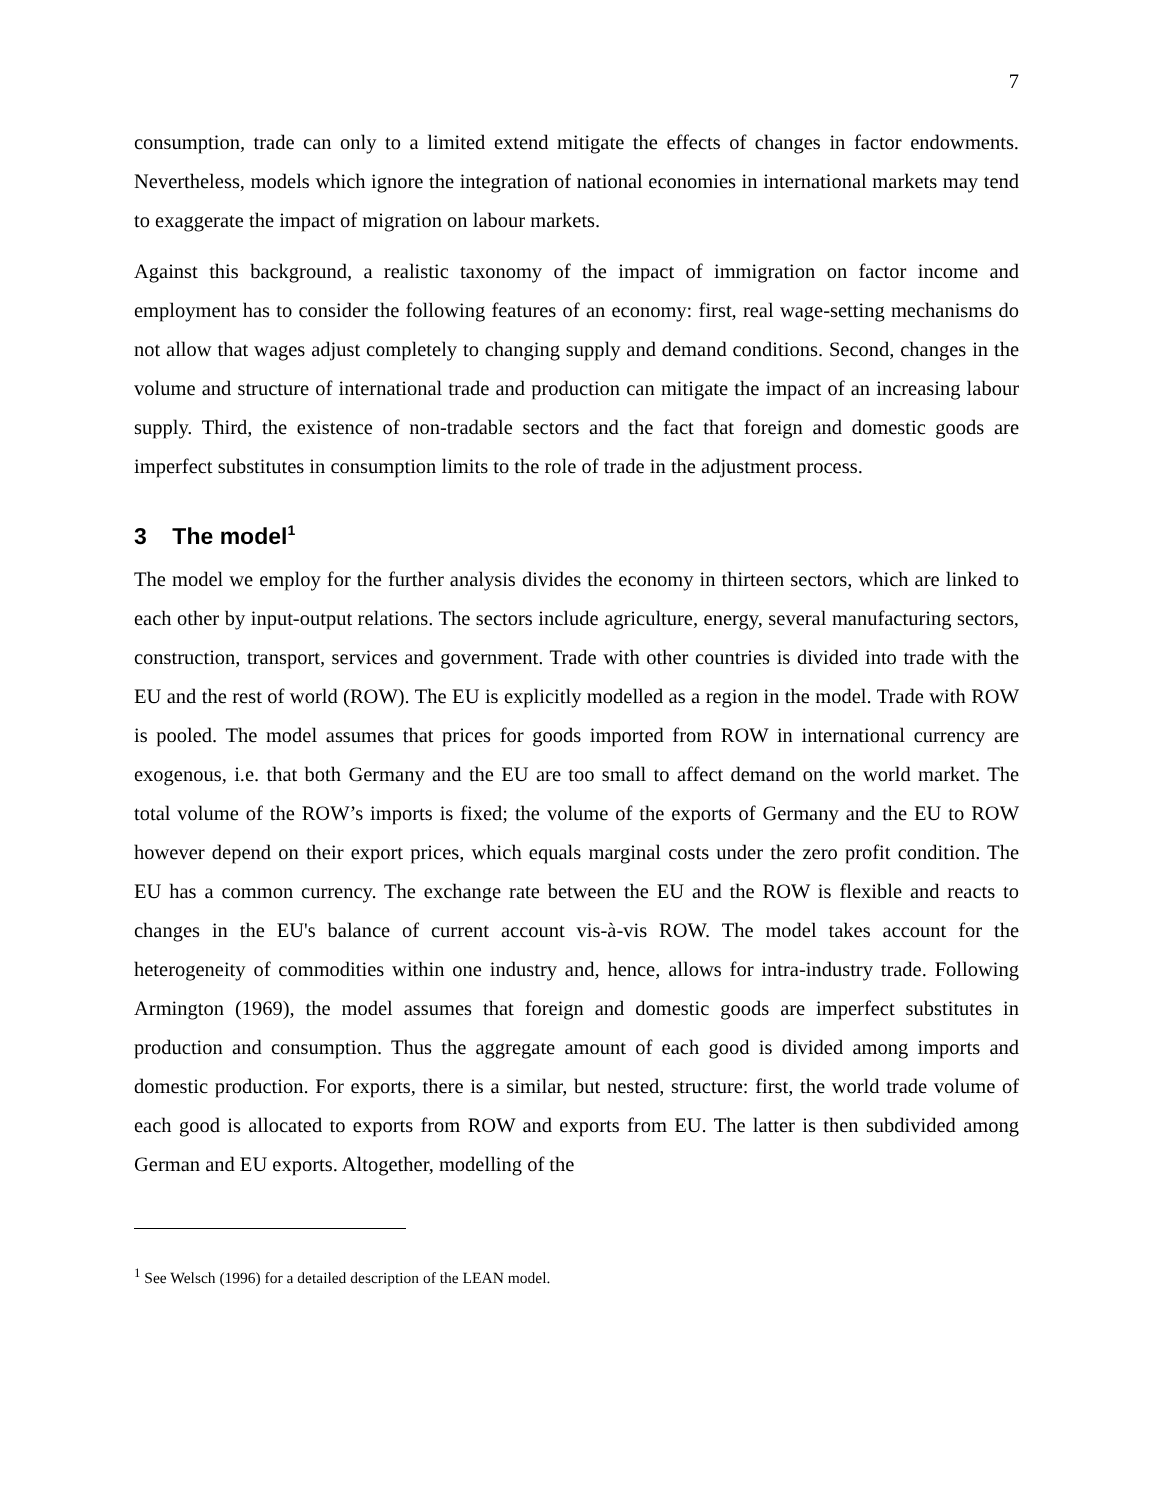7
consumption, trade can only to a limited extend mitigate the effects of changes in factor endowments. Nevertheless, models which ignore the integration of national economies in international markets may tend to exaggerate the impact of migration on labour markets.
Against this background, a realistic taxonomy of the impact of immigration on factor income and employment has to consider the following features of an economy: first, real wage-setting mechanisms do not allow that wages adjust completely to changing supply and demand conditions. Second, changes in the volume and structure of international trade and production can mitigate the impact of an increasing labour supply. Third, the existence of non-tradable sectors and the fact that foreign and domestic goods are imperfect substitutes in consumption limits to the role of trade in the adjustment process.
3 The model<sup>1</sup>
The model we employ for the further analysis divides the economy in thirteen sectors, which are linked to each other by input-output relations. The sectors include agriculture, energy, several manufacturing sectors, construction, transport, services and government. Trade with other countries is divided into trade with the EU and the rest of world (ROW). The EU is explicitly modelled as a region in the model. Trade with ROW is pooled. The model assumes that prices for goods imported from ROW in international currency are exogenous, i.e. that both Germany and the EU are too small to affect demand on the world market. The total volume of the ROW’s imports is fixed; the volume of the exports of Germany and the EU to ROW however depend on their export prices, which equals marginal costs under the zero profit condition. The EU has a common currency. The exchange rate between the EU and the ROW is flexible and reacts to changes in the EU's balance of current account vis-à-vis ROW. The model takes account for the heterogeneity of commodities within one industry and, hence, allows for intra-industry trade. Following Armington (1969), the model assumes that foreign and domestic goods are imperfect substitutes in production and consumption. Thus the aggregate amount of each good is divided among imports and domestic production. For exports, there is a similar, but nested, structure: first, the world trade volume of each good is allocated to exports from ROW and exports from EU. The latter is then subdivided among German and EU exports. Altogether, modelling of the
<sup>1</sup> See Welsch (1996) for a detailed description of the LEAN model.